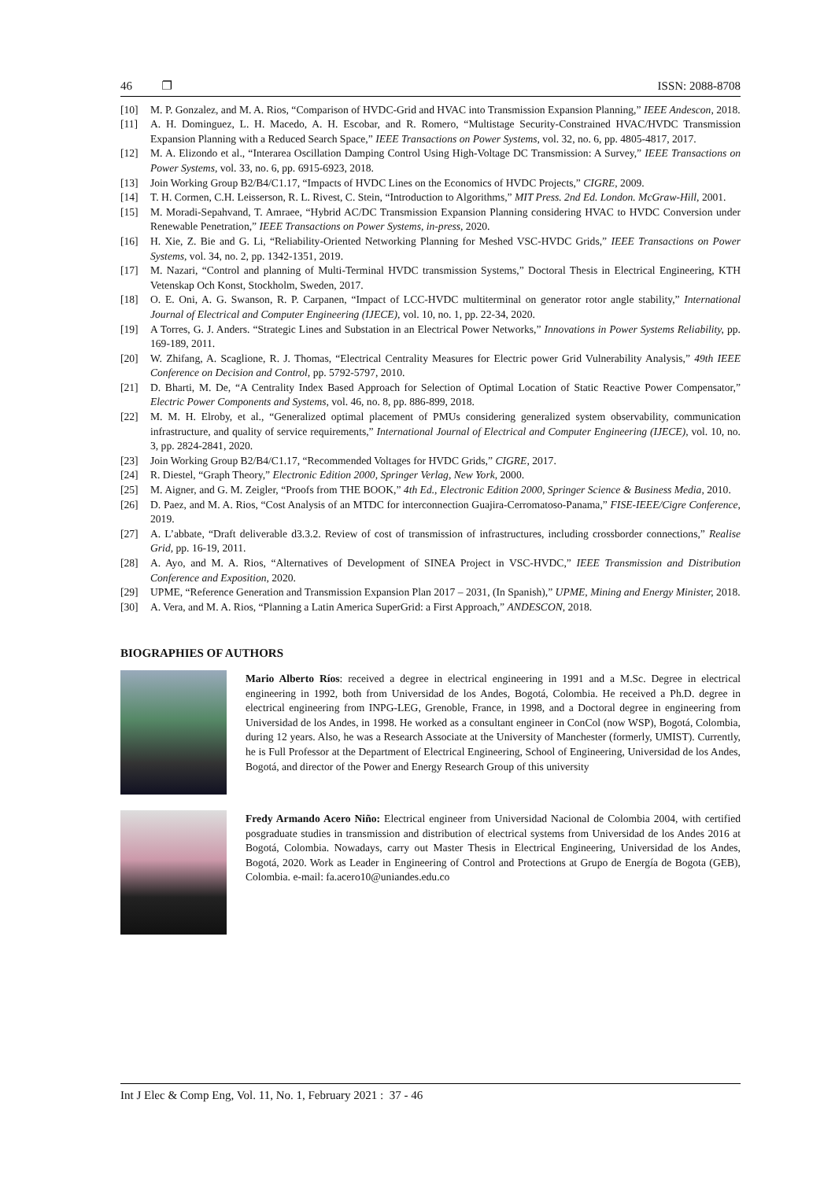46 ❐ ISSN: 2088-8708
[10] M. P. Gonzalez, and M. A. Rios, “Comparison of HVDC-Grid and HVAC into Transmission Expansion Planning,” IEEE Andescon, 2018.
[11] A. H. Dominguez, L. H. Macedo, A. H. Escobar, and R. Romero, “Multistage Security-Constrained HVAC/HVDC Transmission Expansion Planning with a Reduced Search Space,” IEEE Transactions on Power Systems, vol. 32, no. 6, pp. 4805-4817, 2017.
[12] M. A. Elizondo et al., “Interarea Oscillation Damping Control Using High-Voltage DC Transmission: A Survey,” IEEE Transactions on Power Systems, vol. 33, no. 6, pp. 6915-6923, 2018.
[13] Join Working Group B2/B4/C1.17, “Impacts of HVDC Lines on the Economics of HVDC Projects,” CIGRE, 2009.
[14] T. H. Cormen, C.H. Leisserson, R. L. Rivest, C. Stein, “Introduction to Algorithms,” MIT Press. 2nd Ed. London. McGraw-Hill, 2001.
[15] M. Moradi-Sepahvand, T. Amraee, “Hybrid AC/DC Transmission Expansion Planning considering HVAC to HVDC Conversion under Renewable Penetration,” IEEE Transactions on Power Systems, in-press, 2020.
[16] H. Xie, Z. Bie and G. Li, “Reliability-Oriented Networking Planning for Meshed VSC-HVDC Grids,” IEEE Transactions on Power Systems, vol. 34, no. 2, pp. 1342-1351, 2019.
[17] M. Nazari, “Control and planning of Multi-Terminal HVDC transmission Systems,” Doctoral Thesis in Electrical Engineering, KTH Vetenskap Och Konst, Stockholm, Sweden, 2017.
[18] O. E. Oni, A. G. Swanson, R. P. Carpanen, “Impact of LCC-HVDC multiterminal on generator rotor angle stability,” International Journal of Electrical and Computer Engineering (IJECE), vol. 10, no. 1, pp. 22-34, 2020.
[19] A Torres, G. J. Anders. “Strategic Lines and Substation in an Electrical Power Networks,” Innovations in Power Systems Reliability, pp. 169-189, 2011.
[20] W. Zhifang, A. Scaglione, R. J. Thomas, “Electrical Centrality Measures for Electric power Grid Vulnerability Analysis,” 49th IEEE Conference on Decision and Control, pp. 5792-5797, 2010.
[21] D. Bharti, M. De, “A Centrality Index Based Approach for Selection of Optimal Location of Static Reactive Power Compensator,” Electric Power Components and Systems, vol. 46, no. 8, pp. 886-899, 2018.
[22] M. M. H. Elroby, et al., “Generalized optimal placement of PMUs considering generalized system observability, communication infrastructure, and quality of service requirements,” International Journal of Electrical and Computer Engineering (IJECE), vol. 10, no. 3, pp. 2824-2841, 2020.
[23] Join Working Group B2/B4/C1.17, “Recommended Voltages for HVDC Grids,” CIGRE, 2017.
[24] R. Diestel, “Graph Theory,” Electronic Edition 2000, Springer Verlag, New York, 2000.
[25] M. Aigner, and G. M. Zeigler, “Proofs from THE BOOK,” 4th Ed., Electronic Edition 2000, Springer Science & Business Media, 2010.
[26] D. Paez, and M. A. Rios, “Cost Analysis of an MTDC for interconnection Guajira-Cerromatoso-Panama,” FISE-IEEE/Cigre Conference, 2019.
[27] A. L’abbate, “Draft deliverable d3.3.2. Review of cost of transmission of infrastructures, including crossborder connections,” Realise Grid, pp. 16-19, 2011.
[28] A. Ayo, and M. A. Rios, “Alternatives of Development of SINEA Project in VSC-HVDC,” IEEE Transmission and Distribution Conference and Exposition, 2020.
[29] UPME, “Reference Generation and Transmission Expansion Plan 2017 – 2031, (In Spanish),” UPME, Mining and Energy Minister, 2018.
[30] A. Vera, and M. A. Rios, “Planning a Latin America SuperGrid: a First Approach,” ANDESCON, 2018.
BIOGRAPHIES OF AUTHORS
Mario Alberto Ríos: received a degree in electrical engineering in 1991 and a M.Sc. Degree in electrical engineering in 1992, both from Universidad de los Andes, Bogotá, Colombia. He received a Ph.D. degree in electrical engineering from INPG-LEG, Grenoble, France, in 1998, and a Doctoral degree in engineering from Universidad de los Andes, in 1998. He worked as a consultant engineer in ConCol (now WSP), Bogotá, Colombia, during 12 years. Also, he was a Research Associate at the University of Manchester (formerly, UMIST). Currently, he is Full Professor at the Department of Electrical Engineering, School of Engineering, Universidad de los Andes, Bogotá, and director of the Power and Energy Research Group of this university
Fredy Armando Acero Niño: Electrical engineer from Universidad Nacional de Colombia 2004, with certified posgraduate studies in transmission and distribution of electrical systems from Universidad de los Andes 2016 at Bogotá, Colombia. Nowadays, carry out Master Thesis in Electrical Engineering, Universidad de los Andes, Bogotá, 2020. Work as Leader in Engineering of Control and Protections at Grupo de Energía de Bogota (GEB), Colombia. e-mail: fa.acero10@uniandes.edu.co
Int J Elec & Comp Eng, Vol. 11, No. 1, February 2021 : 37 - 46